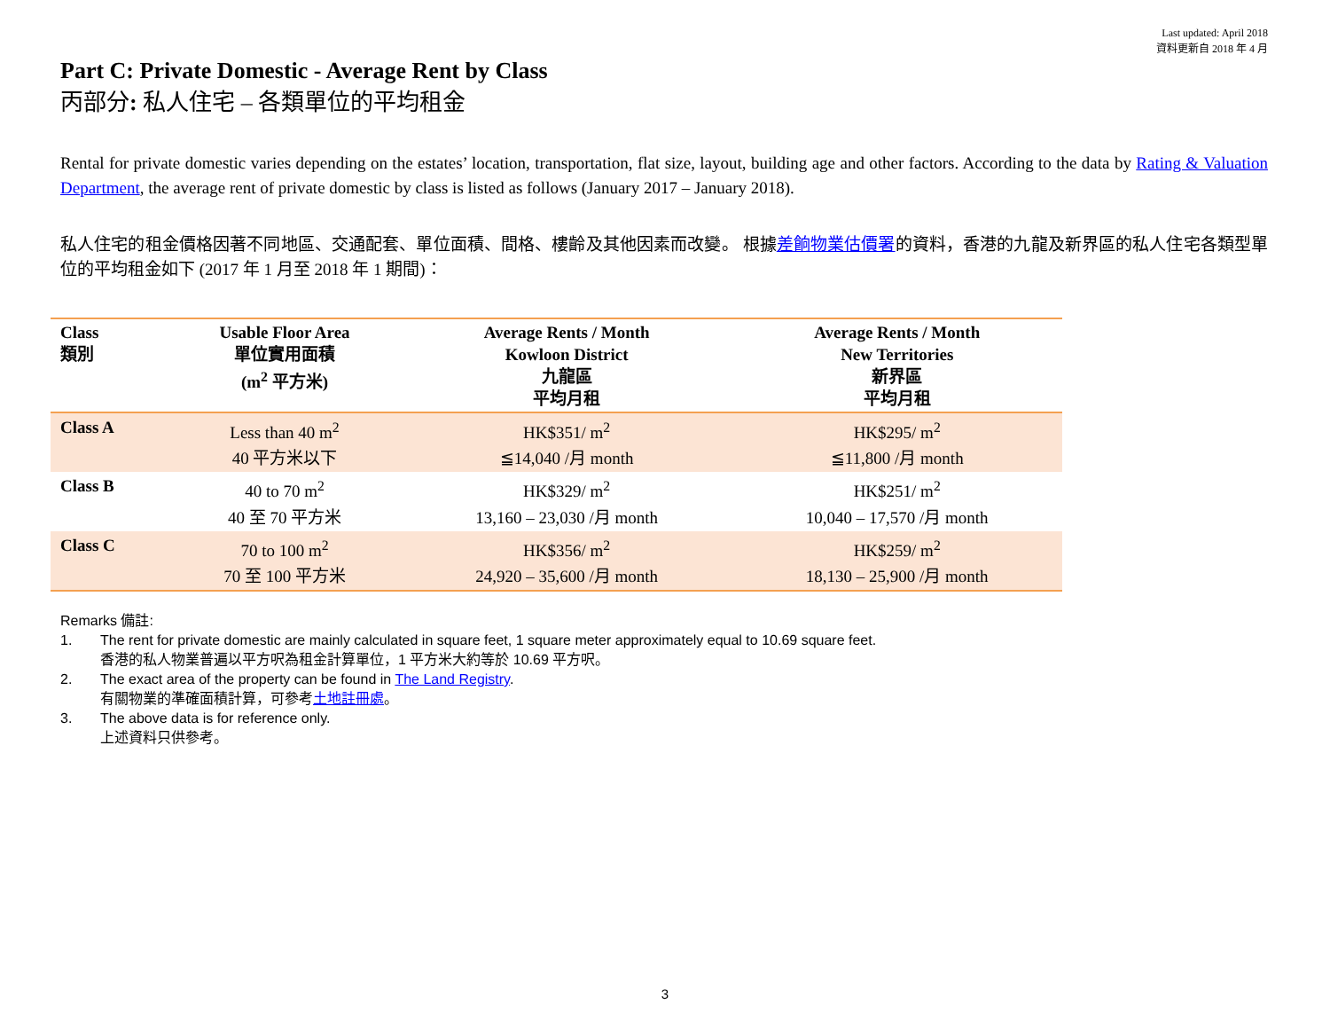Last updated: April 2018
資料更新自 2018 年 4 月
Part C: Private Domestic - Average Rent by Class
丙部分: 私人住宅 – 各類單位的平均租金
Rental for private domestic varies depending on the estates’ location, transportation, flat size, layout, building age and other factors. According to the data by Rating & Valuation Department, the average rent of private domestic by class is listed as follows (January 2017 – January 2018).
私人住宅的租金價格因著不同地區、交通配套、單位面積、間格、樓齡及其他因素而改變。 根據差餉物業估價署的資料，香港的九龍及新界區的私人住宅各類型單位的平均租金如下 (2017 年 1 月至 2018 年 1 期間)：
| Class 類別 | Usable Floor Area 單位實用面積 (m<sup>2</sup> 平方米) | Average Rents / Month Kowloon District 九龍區 平均月租 | Average Rents / Month New Territories 新界區 平均月租 |
| --- | --- | --- | --- |
| Class A | Less than 40 m<sup>2</sup> 40 平方米以下 | HK$351/ m<sup>2</sup> ≦14,040 /月 month | HK$295/ m<sup>2</sup> ≦11,800 /月 month |
| Class B | 40 to 70 m<sup>2</sup> 40 至 70 平方米 | HK$329/ m<sup>2</sup> 13,160 – 23,030 /月 month | HK$251/ m<sup>2</sup> 10,040 – 17,570 /月 month |
| Class C | 70 to 100 m<sup>2</sup> 70 至 100 平方米 | HK$356/ m<sup>2</sup> 24,920 – 35,600 /月 month | HK$259/ m<sup>2</sup> 18,130 – 25,900 /月 month |
Remarks 備註:
1. The rent for private domestic are mainly calculated in square feet, 1 square meter approximately equal to 10.69 square feet.
香港的私人物業普遍以平方呎為租金計算單位，1 平方米大約等於 10.69 平方呎。
2. The exact area of the property can be found in The Land Registry.
有關物業的準確面積計算，可參考土地註冊處。
3. The above data is for reference only.
上述資料只供參考。
3